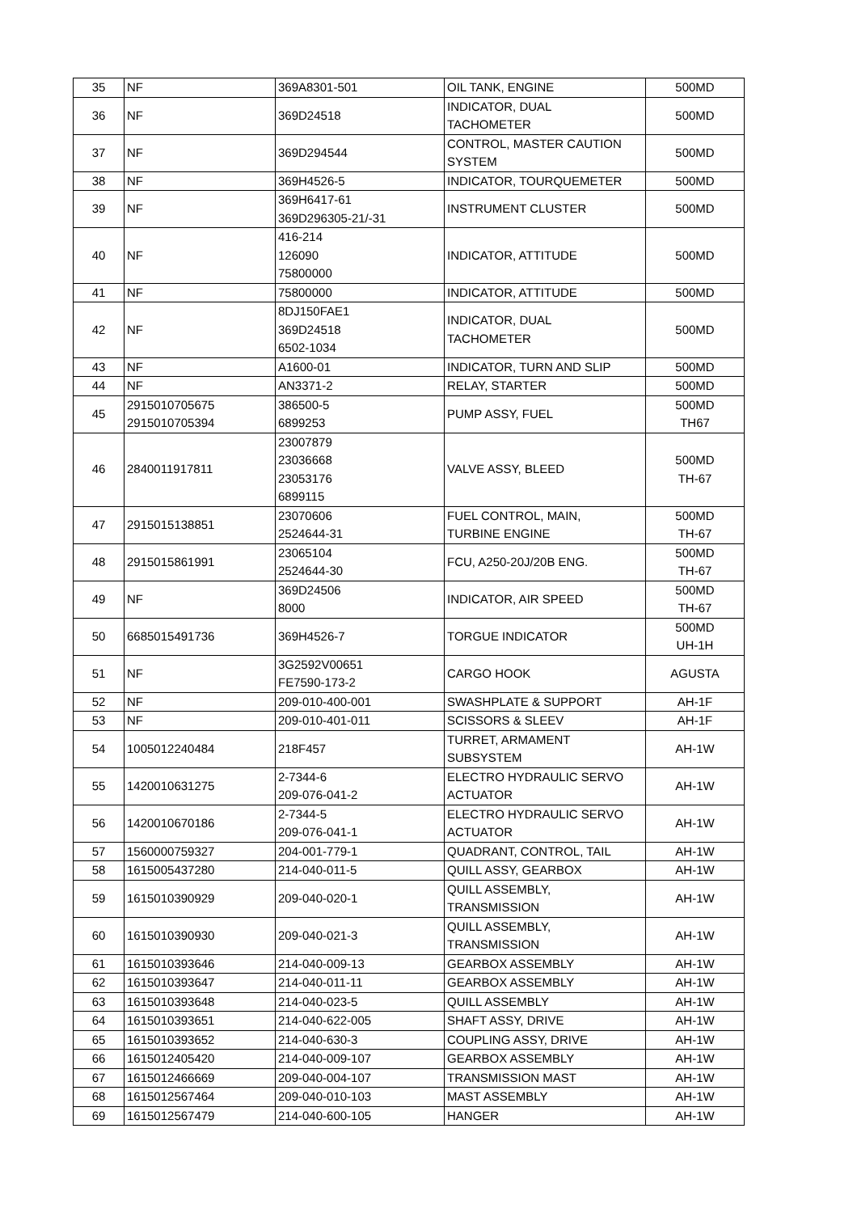| 35 | NF | 369A8301-501 | OIL TANK, ENGINE | 500MD |
| 36 | NF | 369D24518 | INDICATOR, DUAL TACHOMETER | 500MD |
| 37 | NF | 369D294544 | CONTROL, MASTER CAUTION SYSTEM | 500MD |
| 38 | NF | 369H4526-5 | INDICATOR, TOURQUEMETER | 500MD |
| 39 | NF | 369H6417-61 369D296305-21/-31 | INSTRUMENT CLUSTER | 500MD |
| 40 | NF | 416-214 126090 75800000 | INDICATOR, ATTITUDE | 500MD |
| 41 | NF | 75800000 | INDICATOR, ATTITUDE | 500MD |
| 42 | NF | 8DJ150FAE1 369D24518 6502-1034 | INDICATOR, DUAL TACHOMETER | 500MD |
| 43 | NF | A1600-01 | INDICATOR, TURN AND SLIP | 500MD |
| 44 | NF | AN3371-2 | RELAY, STARTER | 500MD |
| 45 | 2915010705675 2915010705394 | 386500-5 6899253 | PUMP ASSY, FUEL | 500MD TH67 |
| 46 | 2840011917811 | 23007879 23036668 23053176 6899115 | VALVE ASSY, BLEED | 500MD TH-67 |
| 47 | 2915015138851 | 23070606 2524644-31 | FUEL CONTROL, MAIN, TURBINE ENGINE | 500MD TH-67 |
| 48 | 2915015861991 | 23065104 2524644-30 | FCU, A250-20J/20B ENG. | 500MD TH-67 |
| 49 | NF | 369D24506 8000 | INDICATOR, AIR SPEED | 500MD TH-67 |
| 50 | 6685015491736 | 369H4526-7 | TORGUE INDICATOR | 500MD UH-1H |
| 51 | NF | 3G2592V00651 FE7590-173-2 | CARGO HOOK | AGUSTA |
| 52 | NF | 209-010-400-001 | SWASHPLATE & SUPPORT | AH-1F |
| 53 | NF | 209-010-401-011 | SCISSORS & SLEEV | AH-1F |
| 54 | 1005012240484 | 218F457 | TURRET, ARMAMENT SUBSYSTEM | AH-1W |
| 55 | 1420010631275 | 2-7344-6 209-076-041-2 | ELECTRO HYDRAULIC SERVO ACTUATOR | AH-1W |
| 56 | 1420010670186 | 2-7344-5 209-076-041-1 | ELECTRO HYDRAULIC SERVO ACTUATOR | AH-1W |
| 57 | 1560000759327 | 204-001-779-1 | QUADRANT, CONTROL, TAIL | AH-1W |
| 58 | 1615005437280 | 214-040-011-5 | QUILL ASSY, GEARBOX | AH-1W |
| 59 | 1615010390929 | 209-040-020-1 | QUILL ASSEMBLY, TRANSMISSION | AH-1W |
| 60 | 1615010390930 | 209-040-021-3 | QUILL ASSEMBLY, TRANSMISSION | AH-1W |
| 61 | 1615010393646 | 214-040-009-13 | GEARBOX ASSEMBLY | AH-1W |
| 62 | 1615010393647 | 214-040-011-11 | GEARBOX ASSEMBLY | AH-1W |
| 63 | 1615010393648 | 214-040-023-5 | QUILL ASSEMBLY | AH-1W |
| 64 | 1615010393651 | 214-040-622-005 | SHAFT ASSY, DRIVE | AH-1W |
| 65 | 1615010393652 | 214-040-630-3 | COUPLING ASSY, DRIVE | AH-1W |
| 66 | 1615012405420 | 214-040-009-107 | GEARBOX ASSEMBLY | AH-1W |
| 67 | 1615012466669 | 209-040-004-107 | TRANSMISSION MAST | AH-1W |
| 68 | 1615012567464 | 209-040-010-103 | MAST ASSEMBLY | AH-1W |
| 69 | 1615012567479 | 214-040-600-105 | HANGER | AH-1W |